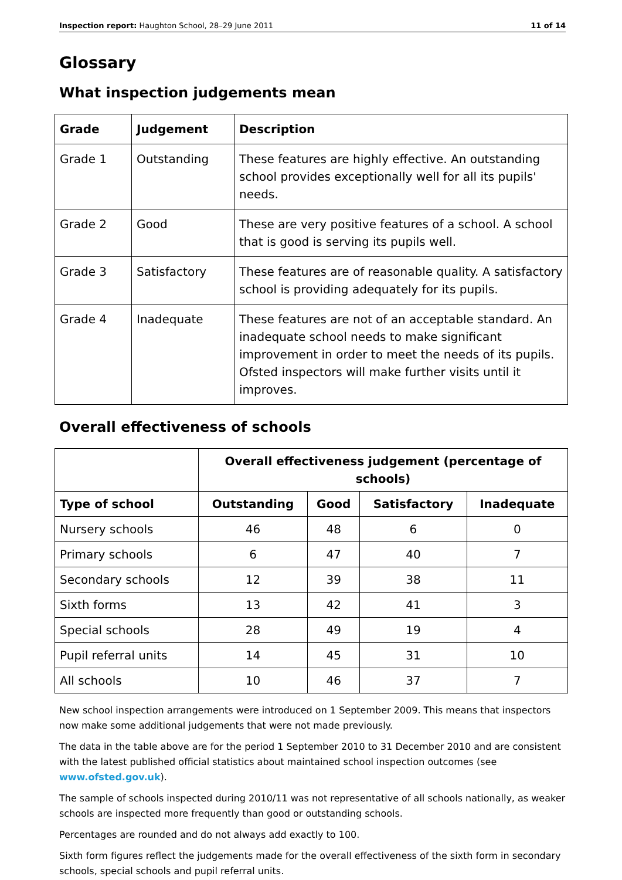Inspection report: Haughton School, 28–29 June 2011 11 of 14
Glossary
What inspection judgements mean
| Grade | Judgement | Description |
| --- | --- | --- |
| Grade 1 | Outstanding | These features are highly effective. An outstanding school provides exceptionally well for all its pupils' needs. |
| Grade 2 | Good | These are very positive features of a school. A school that is good is serving its pupils well. |
| Grade 3 | Satisfactory | These features are of reasonable quality. A satisfactory school is providing adequately for its pupils. |
| Grade 4 | Inadequate | These features are not of an acceptable standard. An inadequate school needs to make significant improvement in order to meet the needs of its pupils. Ofsted inspectors will make further visits until it improves. |
Overall effectiveness of schools
| | Overall effectiveness judgement (percentage of schools) | | | |
| Type of school | Outstanding | Good | Satisfactory | Inadequate |
| Nursery schools | 46 | 48 | 6 | 0 |
| Primary schools | 6 | 47 | 40 | 7 |
| Secondary schools | 12 | 39 | 38 | 11 |
| Sixth forms | 13 | 42 | 41 | 3 |
| Special schools | 28 | 49 | 19 | 4 |
| Pupil referral units | 14 | 45 | 31 | 10 |
| All schools | 10 | 46 | 37 | 7 |
New school inspection arrangements were introduced on 1 September 2009. This means that inspectors now make some additional judgements that were not made previously.
The data in the table above are for the period 1 September 2010 to 31 December 2010 and are consistent with the latest published official statistics about maintained school inspection outcomes (see www.ofsted.gov.uk).
The sample of schools inspected during 2010/11 was not representative of all schools nationally, as weaker schools are inspected more frequently than good or outstanding schools.
Percentages are rounded and do not always add exactly to 100.
Sixth form figures reflect the judgements made for the overall effectiveness of the sixth form in secondary schools, special schools and pupil referral units.